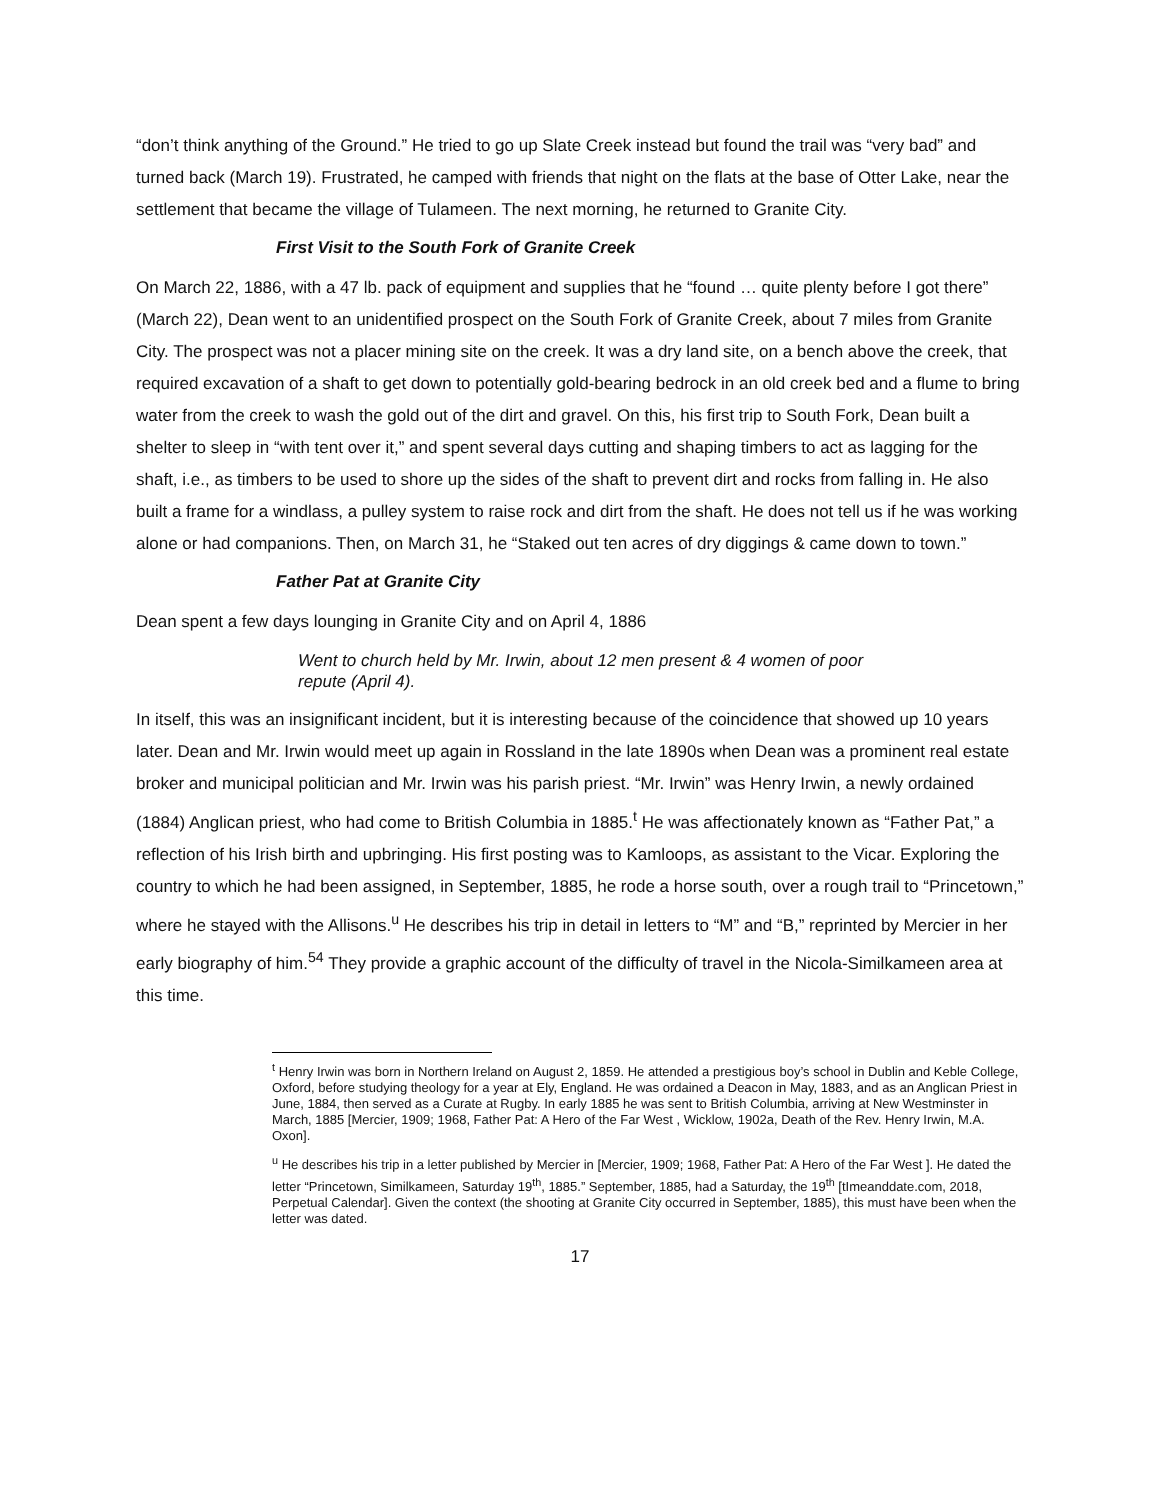“don’t think anything of the Ground.” He tried to go up Slate Creek instead but found the trail was “very bad” and turned back (March 19). Frustrated, he camped with friends that night on the flats at the base of Otter Lake, near the settlement that became the village of Tulameen. The next morning, he returned to Granite City.
First Visit to the South Fork of Granite Creek
On March 22, 1886, with a 47 lb. pack of equipment and supplies that he “found … quite plenty before I got there” (March 22), Dean went to an unidentified prospect on the South Fork of Granite Creek, about 7 miles from Granite City. The prospect was not a placer mining site on the creek. It was a dry land site, on a bench above the creek, that required excavation of a shaft to get down to potentially gold-bearing bedrock in an old creek bed and a flume to bring water from the creek to wash the gold out of the dirt and gravel. On this, his first trip to South Fork, Dean built a shelter to sleep in “with tent over it,” and spent several days cutting and shaping timbers to act as lagging for the shaft, i.e., as timbers to be used to shore up the sides of the shaft to prevent dirt and rocks from falling in. He also built a frame for a windlass, a pulley system to raise rock and dirt from the shaft. He does not tell us if he was working alone or had companions. Then, on March 31, he “Staked out ten acres of dry diggings & came down to town.”
Father Pat at Granite City
Dean spent a few days lounging in Granite City and on April 4, 1886
Went to church held by Mr. Irwin, about 12 men present & 4 women of poor repute (April 4).
In itself, this was an insignificant incident, but it is interesting because of the coincidence that showed up 10 years later. Dean and Mr. Irwin would meet up again in Rossland in the late 1890s when Dean was a prominent real estate broker and municipal politician and Mr. Irwin was his parish priest. “Mr. Irwin” was Henry Irwin, a newly ordained (1884) Anglican priest, who had come to British Columbia in 1885.<sup>t</sup> He was affectionately known as “Father Pat,” a reflection of his Irish birth and upbringing. His first posting was to Kamloops, as assistant to the Vicar. Exploring the country to which he had been assigned, in September, 1885, he rode a horse south, over a rough trail to “Princetown,” where he stayed with the Allisons.<sup>u</sup> He describes his trip in detail in letters to “M” and “B,” reprinted by Mercier in her early biography of him.<sup>54</sup> They provide a graphic account of the difficulty of travel in the Nicola-Similkameen area at this time.
<sup>t</sup> Henry Irwin was born in Northern Ireland on August 2, 1859. He attended a prestigious boy’s school in Dublin and Keble College, Oxford, before studying theology for a year at Ely, England. He was ordained a Deacon in May, 1883, and as an Anglican Priest in June, 1884, then served as a Curate at Rugby. In early 1885 he was sent to British Columbia, arriving at New Westminster in March, 1885 [Mercier, 1909; 1968, Father Pat: A Hero of the Far West , Wicklow, 1902a, Death of the Rev. Henry Irwin, M.A. Oxon].
<sup>u</sup> He describes his trip in a letter published by Mercier in [Mercier, 1909; 1968, Father Pat: A Hero of the Far West ]. He dated the letter “Princetown, Similkameen, Saturday 19<sup>th</sup>, 1885.” September, 1885, had a Saturday, the 19<sup>th</sup> [tImeanddate.com, 2018, Perpetual Calendar]. Given the context (the shooting at Granite City occurred in September, 1885), this must have been when the letter was dated.
17